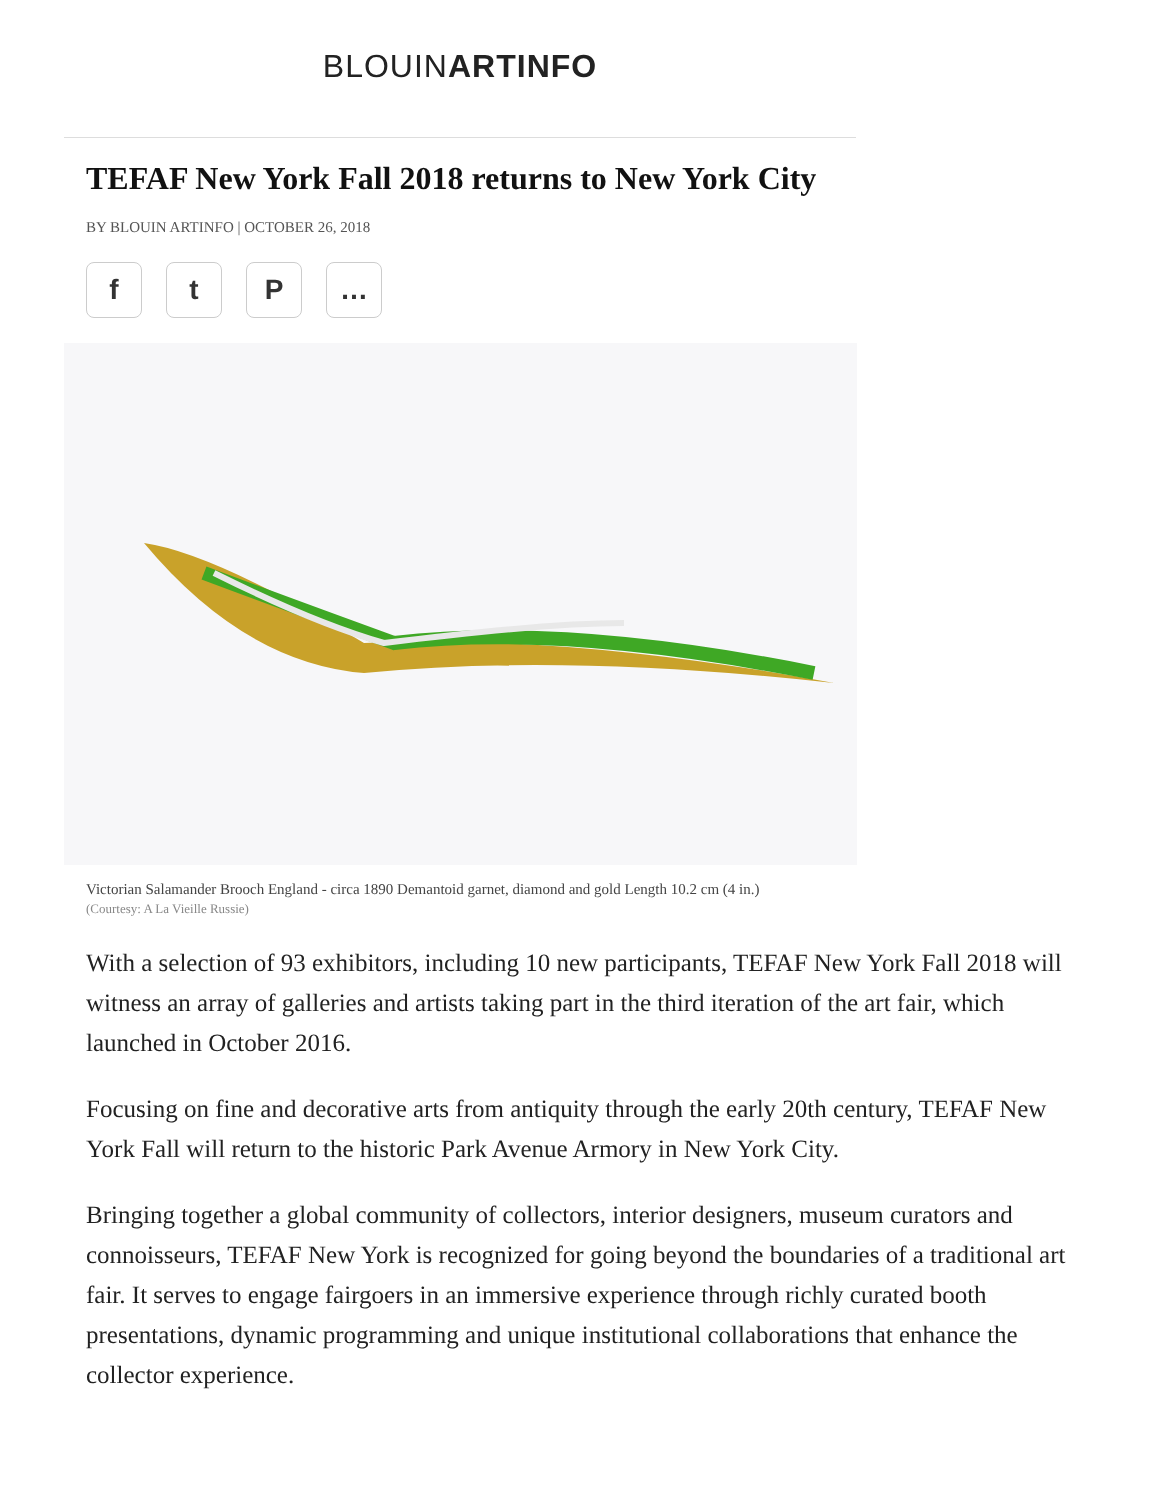BLOUINARTINFO
TEFAF New York Fall 2018 returns to New York City
BY BLOUIN ARTINFO | OCTOBER 26, 2018
f t P …
Victorian Salamander Brooch England - circa 1890 Demantoid garnet, diamond and gold Length 10.2 cm (4 in.)
(Courtesy: A La Vieille Russie)
With a selection of 93 exhibitors, including 10 new participants, TEFAF New York Fall 2018 will witness an array of galleries and artists taking part in the third iteration of the art fair, which launched in October 2016.
Focusing on fine and decorative arts from antiquity through the early 20th century, TEFAF New York Fall will return to the historic Park Avenue Armory in New York City.
Bringing together a global community of collectors, interior designers, museum curators and connoisseurs, TEFAF New York is recognized for going beyond the boundaries of a traditional art fair. It serves to engage fairgoers in an immersive experience through richly curated booth presentations, dynamic programming and unique institutional collaborations that enhance the collector experience.